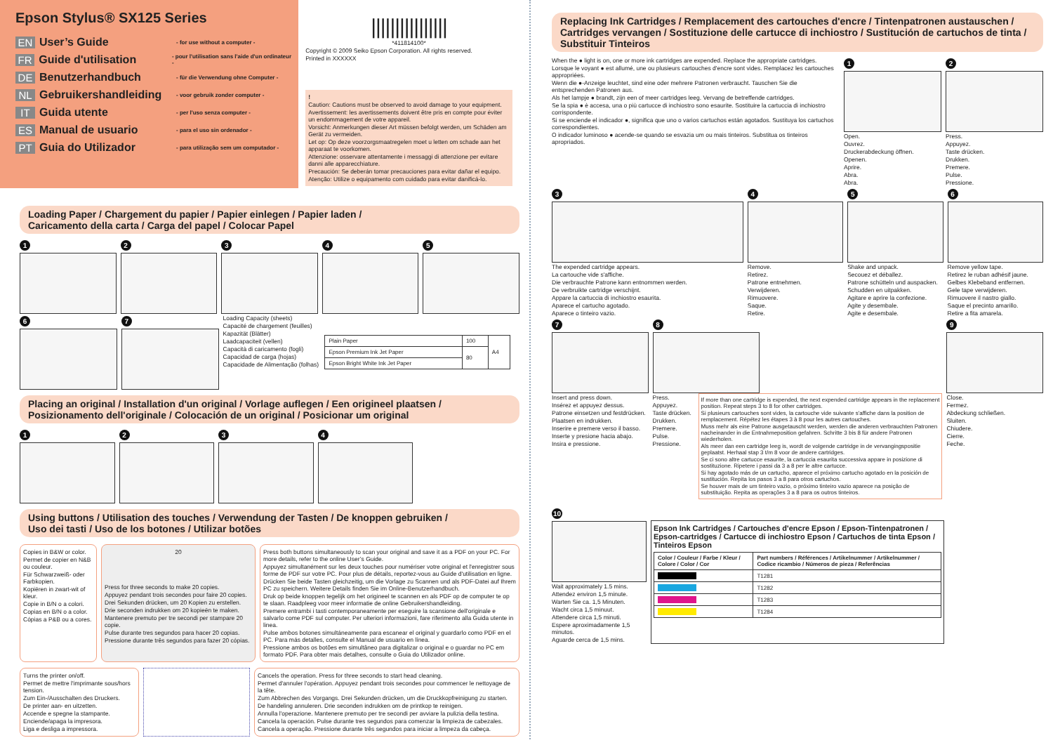Epson Stylus® SX125 Series
EN User’s Guide - for use without a computer -
FR Guide d'utilisation - pour l'utilisation sans l'aide d'un ordinateur -
DE Benutzerhandbuch - für die Verwendung ohne Computer -
NL Gebruikershandleiding - voor gebruik zonder computer -
IT Guida utente - per l'uso senza computer -
ES Manual de usuario - para el uso sin ordenador -
PT Guia do Utilizador - para utilização sem um computador -
||||||||||||||||
*411814100*
Copyright © 2009 Seiko Epson Corporation. All rights reserved.
Printed in XXXXXX
!
Caution: Cautions must be observed to avoid damage to your equipment.
Avertissement: les avertissements doivent être pris en compte pour éviter un endommagement de votre appareil.
Vorsicht: Anmerkungen dieser Art müssen befolgt werden, um Schäden am Gerät zu vermeiden.
Let op: Op deze voorzorgsmaatregelen moet u letten om schade aan het apparaat te voorkomen.
Attenzione: osservare attentamente i messaggi di attenzione per evitare danni alle apparecchiature.
Precaución: Se deberán tomar precauciones para evitar dañar el equipo.
Atenção: Utilize o equipamento com cuidado para evitar danificá-lo.
Loading Paper / Chargement du papier / Papier einlegen / Papier laden /
Caricamento della carta / Carga del papel / Colocar Papel
1 2 3 4 5
6 7
Loading Capacity (sheets)
Capacité de chargement (feuilles)
Kapazität (Blätter)
Laadcapaciteit (vellen)
Capacità di caricamento (fogli)
Capacidad de carga (hojas)
Capacidade de Alimentação (folhas)
| Plain Paper | 100 | A4 |
| Epson Premium Ink Jet Paper | 80 | |
| Epson Bright White Ink Jet Paper | | |
Placing an original / Installation d'un original / Vorlage auflegen / Een origineel plaatsen /
Posizionamento dell'originale / Colocación de un original / Posicionar um original
1 2 3 4
Using buttons / Utilisation des touches / Verwendung der Tasten / De knoppen gebruiken /
Uso dei tasti / Uso de los botones / Utilizar botões
Copies in B&W or color.
Permet de copier en N&B ou couleur.
Für Schwarzweiß- oder Farbkopien.
Kopiëren in zwart-wit of kleur.
Copie in B/N o a colori.
Copias en B/N o a color.
Cópias a P&B ou a cores.
20
Press for three seconds to make 20 copies.
Appuyez pendant trois secondes pour faire 20 copies.
Drei Sekunden drücken, um 20 Kopien zu erstellen.
Drie seconden indrukken om 20 kopieën te maken.
Mantenere premuto per tre secondi per stampare 20 copie.
Pulse durante tres segundos para hacer 20 copias.
Pressione durante três segundos para fazer 20 cópias.
Press both buttons simultaneously to scan your original and save it as a PDF on your PC. For more details, refer to the online User’s Guide.
Appuyez simultanément sur les deux touches pour numériser votre original et l'enregistrer sous forme de PDF sur votre PC. Pour plus de détails, reportez-vous au Guide d'utilisation en ligne.
Drücken Sie beide Tasten gleichzeitig, um die Vorlage zu Scannen und als PDF-Datei auf Ihrem PC zu speichern. Weitere Details finden Sie im Online-Benutzerhandbuch.
Druk op beide knoppen tegelijk om het origineel te scannen en als PDF op de computer te op te slaan. Raadpleeg voor meer informatie de online Gebruikershandleiding.
Premere entrambi i tasti contemporaneamente per eseguire la scansione dell'originale e salvarlo come PDF sul computer. Per ulteriori informazioni, fare riferimento alla Guida utente in linea.
Pulse ambos botones simultáneamente para escanear el original y guardarlo como PDF en el PC. Para más detalles, consulte el Manual de usuario en línea.
Pressione ambos os botões em simultâneo para digitalizar o original e o guardar no PC em formato PDF. Para obter mais detalhes, consulte o Guia do Utilizador online.
Turns the printer on/off.
Permet de mettre l'imprimante sous/hors tension.
Zum Ein-/Ausschalten des Druckers.
De printer aan- en uitzetten.
Accende e spegne la stampante.
Enciende/apaga la impresora.
Liga e desliga a impressora.
Cancels the operation. Press for three seconds to start head cleaning.
Permet d'annuler l'opération. Appuyez pendant trois secondes pour commencer le nettoyage de la tête.
Zum Abbrechen des Vorgangs. Drei Sekunden drücken, um die Druckkopfreinigung zu starten.
De handeling annuleren. Drie seconden indrukken om de printkop te reinigen.
Annulla l'operazione. Mantenere premuto per tre secondi per avviare la pulizia della testina.
Cancela la operación. Pulse durante tres segundos para comenzar la limpieza de cabezales.
Cancela a operação. Pressione durante três segundos para iniciar a limpeza da cabeça.
Replacing Ink Cartridges / Remplacement des cartouches d'encre / Tintenpatronen austauschen / Cartridges vervangen / Sostituzione delle cartucce di inchiostro / Sustitución de cartuchos de tinta / Substituir Tinteiros
When the ● light is on, one or more ink cartridges are expended. Replace the appropriate cartridges.
Lorsque le voyant ● est allumé, une ou plusieurs cartouches d'encre sont vides. Remplacez les cartouches appropriées.
Wenn die ●-Anzeige leuchtet, sind eine oder mehrere Patronen verbraucht. Tauschen Sie die entsprechenden Patronen aus.
Als het lampje ● brandt, zijn een of meer cartridges leeg. Vervang de betreffende cartridges.
Se la spia ● è accesa, una o più cartucce di inchiostro sono esaurite. Sostituire la cartuccia di inchiostro corrispondente.
Si se enciende el indicador ●, significa que uno o varios cartuchos están agotados. Sustituya los cartuchos correspondientes.
O indicador luminoso ● acende-se quando se esvazia um ou mais tinteiros. Substitua os tinteiros apropriados.
1
Open.
Ouvrez.
Druckerabdeckung öffnen.
Openen.
Aprire.
Abra.
Abra.
2
Press.
Appuyez.
Taste drücken.
Drukken.
Premere.
Pulse.
Pressione.
3
The expended cartridge appears.
La cartouche vide s'affiche.
Die verbrauchte Patrone kann entnommen werden.
De verbruikte cartridge verschijnt.
Appare la cartuccia di inchiostro esaurita.
Aparece el cartucho agotado.
Aparece o tinteiro vazio.
4
Remove.
Retirez.
Patrone entnehmen.
Verwijderen.
Rimuovere.
Saque.
Retire.
5
Shake and unpack.
Secouez et déballez.
Patrone schütteln und auspacken.
Schudden en uitpakken.
Agitare e aprire la confezione.
Agite y desembale.
Agite e desembale.
6
Remove yellow tape.
Retirez le ruban adhésif jaune.
Gelbes Klebeband entfernen.
Gele tape verwijderen.
Rimuovere il nastro giallo.
Saque el precinto amarillo.
Retire a fita amarela.
7
Insert and press down.
Insérez et appuyez dessus.
Patrone einsetzen und festdrücken.
Plaatsen en indrukken.
Inserire e premere verso il basso.
Inserte y presione hacia abajo.
Insira e pressione.
8
Press.
Appuyez.
Taste drücken.
Drukken.
Premere.
Pulse.
Pressione.
If more than one cartridge is expended, the next expended cartridge appears in the replacement position. Repeat steps 3 to 8 for other cartridges.
Si plusieurs cartouches sont vides, la cartouche vide suivante s'affiche dans la position de remplacement. Répétez les étapes 3 à 8 pour les autres cartouches.
Muss mehr als eine Patrone ausgetauscht werden, werden die anderen verbrauchten Patronen nacheinander in die Entnahmeposition gefahren. Schritte 3 bis 8 für andere Patronen wiederholen.
Als meer dan een cartridge leeg is, wordt de volgende cartridge in de vervangingspositie geplaatst. Herhaal stap 3 t/m 8 voor de andere cartridges.
Se ci sono altre cartucce esaurite, la cartuccia esaurita successiva appare in posizione di sostituzione. Ripetere i passi da 3 a 8 per le altre cartucce.
Si hay agotado más de un cartucho, aparece el próximo cartucho agotado en la posición de sustitución. Repita los pasos 3 a 8 para otros cartuchos.
Se houver mais de um tinteiro vazio, o próximo tinteiro vazio aparece na posição de substituição. Repita as operações 3 a 8 para os outros tinteiros.
9
Close.
Fermez.
Abdeckung schließen.
Sluiten.
Chiudere.
Cierre.
Feche.
10
Wait approximately 1.5 mins.
Attendez environ 1,5 minute.
Warten Sie ca. 1,5 Minuten.
Wacht circa 1,5 minuut.
Attendere circa 1,5 minuti.
Espere aproximadamente 1,5 minutos.
Aguarde cerca de 1,5 mins.
Epson Ink Cartridges / Cartouches d'encre Epson / Epson-Tintenpatronen / Epson-cartridges / Cartucce di inchiostro Epson / Cartuchos de tinta Epson / Tinteiros Epson
| Color / Couleur / Farbe / Kleur / Colore / Color / Cor | Part numbers / Références / Artikelnummer / Artikelnummer / Codice ricambio / Números de pieza / Referências |
| --- | --- |
| | T1281 |
| | T1282 |
| | T1283 |
| | T1284 |